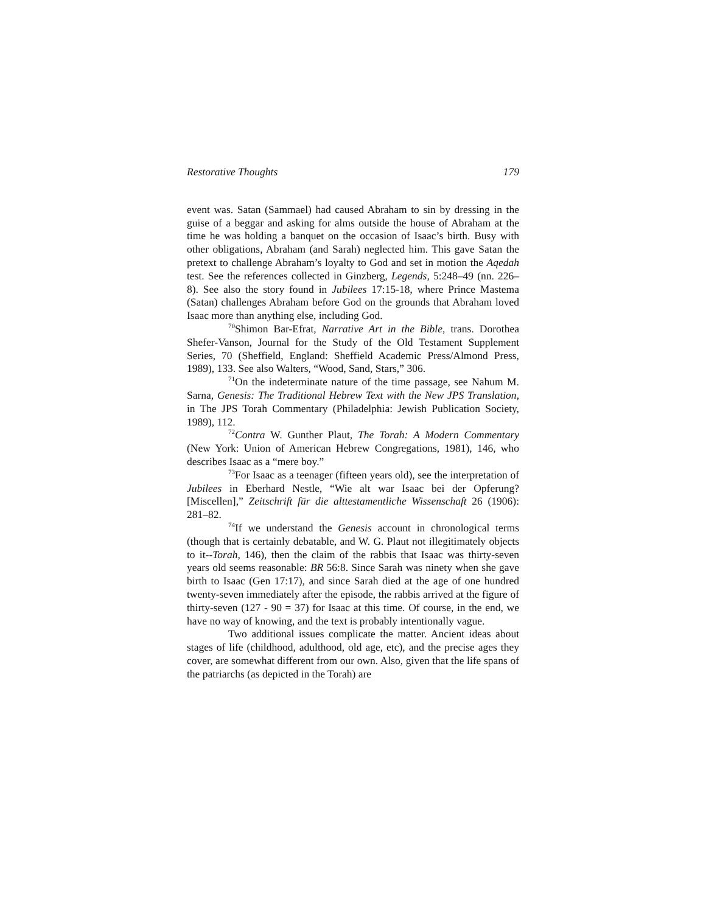Restorative Thoughts 179
event was. Satan (Sammael) had caused Abraham to sin by dressing in the guise of a beggar and asking for alms outside the house of Abraham at the time he was holding a banquet on the occasion of Isaac’s birth. Busy with other obligations, Abraham (and Sarah) neglected him. This gave Satan the pretext to challenge Abraham’s loyalty to God and set in motion the Aqedah test. See the references collected in Ginzberg, Legends, 5:248–49 (nn. 226–8). See also the story found in Jubilees 17:15-18, where Prince Mastema (Satan) challenges Abraham before God on the grounds that Abraham loved Isaac more than anything else, including God.
<sup>70</sup> Shimon Bar-Efrat, Narrative Art in the Bible, trans. Dorothea Shefer-Vanson, Journal for the Study of the Old Testament Supplement Series, 70 (Sheffield, England: Sheffield Academic Press/Almond Press, 1989), 133. See also Walters, “Wood, Sand, Stars,” 306.
<sup>71</sup> On the indeterminate nature of the time passage, see Nahum M. Sarna, Genesis: The Traditional Hebrew Text with the New JPS Translation, in The JPS Torah Commentary (Philadelphia: Jewish Publication Society, 1989), 112.
<sup>72</sup> Contra W. Gunther Plaut, The Torah: A Modern Commentary (New York: Union of American Hebrew Congregations, 1981), 146, who describes Isaac as a “mere boy.”
<sup>73</sup> For Isaac as a teenager (fifteen years old), see the interpretation of Jubilees in Eberhard Nestle, “Wie alt war Isaac bei der Opferung? [Miscellen],” Zeitschrift für die alttestamentliche Wissenschaft 26 (1906): 281–82.
<sup>74</sup> If we understand the Genesis account in chronological terms (though that is certainly debatable, and W. G. Plaut not illegitimately objects to it--Torah, 146), then the claim of the rabbis that Isaac was thirty-seven years old seems reasonable: BR 56:8. Since Sarah was ninety when she gave birth to Isaac (Gen 17:17), and since Sarah died at the age of one hundred twenty-seven immediately after the episode, the rabbis arrived at the figure of thirty-seven (127 - 90 = 37) for Isaac at this time. Of course, in the end, we have no way of knowing, and the text is probably intentionally vague.
Two additional issues complicate the matter. Ancient ideas about stages of life (childhood, adulthood, old age, etc), and the precise ages they cover, are somewhat different from our own. Also, given that the life spans of the patriarchs (as depicted in the Torah) are